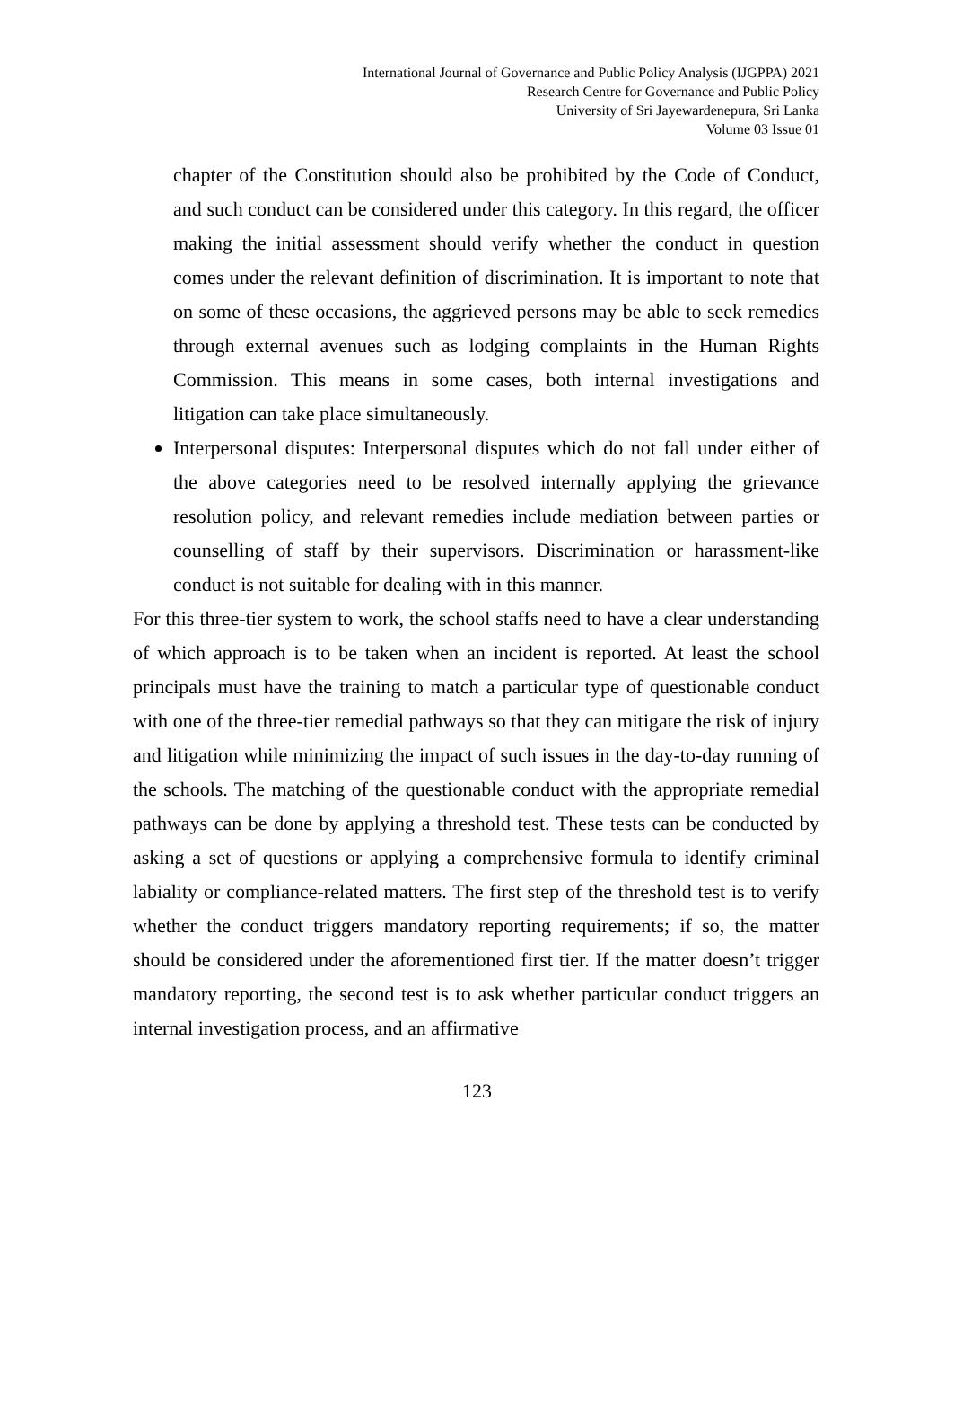International Journal of Governance and Public Policy Analysis (IJGPPA) 2021
Research Centre for Governance and Public Policy
University of Sri Jayewardenepura, Sri Lanka
Volume 03 Issue 01
chapter of the Constitution should also be prohibited by the Code of Conduct, and such conduct can be considered under this category. In this regard, the officer making the initial assessment should verify whether the conduct in question comes under the relevant definition of discrimination. It is important to note that on some of these occasions, the aggrieved persons may be able to seek remedies through external avenues such as lodging complaints in the Human Rights Commission. This means in some cases, both internal investigations and litigation can take place simultaneously.
Interpersonal disputes: Interpersonal disputes which do not fall under either of the above categories need to be resolved internally applying the grievance resolution policy, and relevant remedies include mediation between parties or counselling of staff by their supervisors. Discrimination or harassment-like conduct is not suitable for dealing with in this manner.
For this three-tier system to work, the school staffs need to have a clear understanding of which approach is to be taken when an incident is reported. At least the school principals must have the training to match a particular type of questionable conduct with one of the three-tier remedial pathways so that they can mitigate the risk of injury and litigation while minimizing the impact of such issues in the day-to-day running of the schools. The matching of the questionable conduct with the appropriate remedial pathways can be done by applying a threshold test. These tests can be conducted by asking a set of questions or applying a comprehensive formula to identify criminal labiality or compliance-related matters. The first step of the threshold test is to verify whether the conduct triggers mandatory reporting requirements; if so, the matter should be considered under the aforementioned first tier. If the matter doesn’t trigger mandatory reporting, the second test is to ask whether particular conduct triggers an internal investigation process, and an affirmative
123